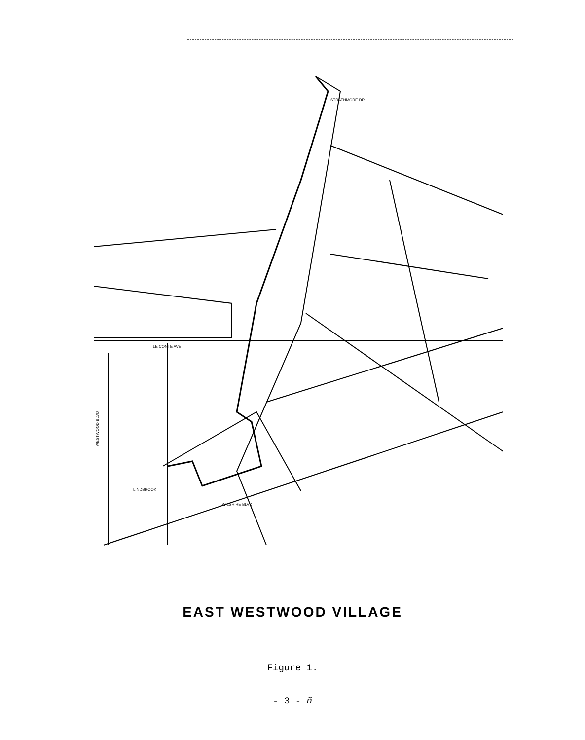STRATHMORE DR
LE CONTE AVE
WILSHIRE BLVD
LINDBROOK
WESTWOOD BLVD
EAST WESTWOOD VILLAGE
Figure 1.
- 3 - ñ